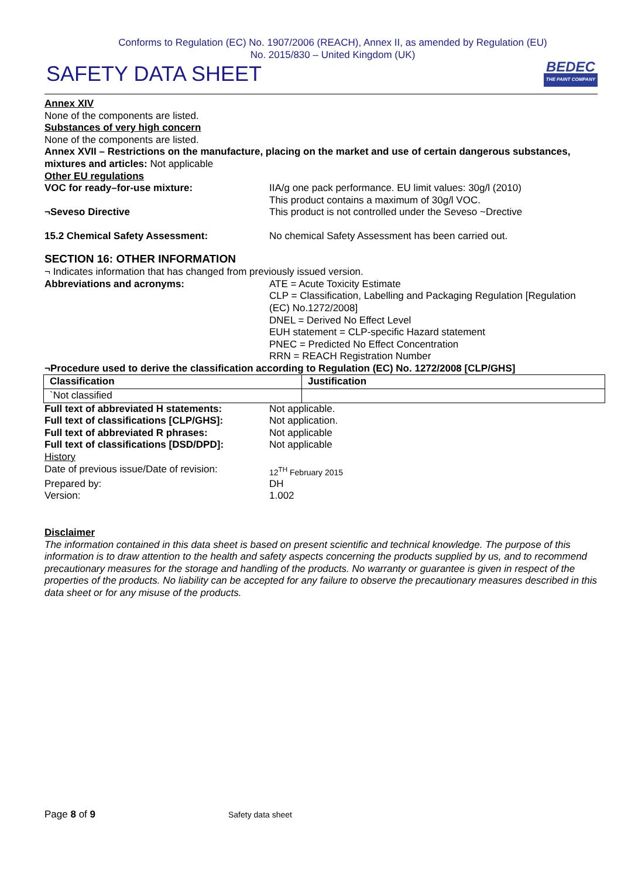Conforms to Regulation (EC) No. 1907/2006 (REACH), Annex II, as amended by Regulation (EU)
No. 2015/830 – United Kingdom (UK)
SAFETY DATA SHEET
BEDEC
THE PAINT COMPANY
Annex XIV
None of the components are listed.
Substances of very high concern
None of the components are listed.
Annex XVII – Restrictions on the manufacture, placing on the market and use of certain dangerous substances, mixtures and articles: Not applicable
Other EU regulations
VOC for ready–for-use mixture: IIA/g one pack performance. EU limit values: 30g/l (2010)
This product contains a maximum of 30g/l VOC.
¬Seveso Directive This product is not controlled under the Seveso ~Drective
15.2 Chemical Safety Assessment: No chemical Safety Assessment has been carried out.
SECTION 16: OTHER INFORMATION
¬ Indicates information that has changed from previously issued version.
Abbreviations and acronyms: ATE = Acute Toxicity Estimate
CLP = Classification, Labelling and Packaging Regulation [Regulation (EC) No.1272/2008]
DNEL = Derived No Effect Level
EUH statement = CLP-specific Hazard statement
PNEC = Predicted No Effect Concentration
RRN = REACH Registration Number
¬Procedure used to derive the classification according to Regulation (EC) No. 1272/2008 [CLP/GHS]
| Classification | Justification |
| --- | --- |
| `Not classified | |
Full text of abbreviated H statements:
Not applicable.
Full text of classifications [CLP/GHS]:
Not application.
Full text of abbreviated R phrases: Not applicable
Full text of classifications [DSD/DPD]:
Not applicable
History
Date of previous issue/Date of revision:
12<sup>TH</sup> February 2015
Prepared by: DH
Version: 1.002
Disclaimer
The information contained in this data sheet is based on present scientific and technical knowledge. The purpose of this information is to draw attention to the health and safety aspects concerning the products supplied by us, and to recommend precautionary measures for the storage and handling of the products. No warranty or guarantee is given in respect of the properties of the products. No liability can be accepted for any failure to observe the precautionary measures described in this data sheet or for any misuse of the products.
Page 8 of 9
Safety data sheet